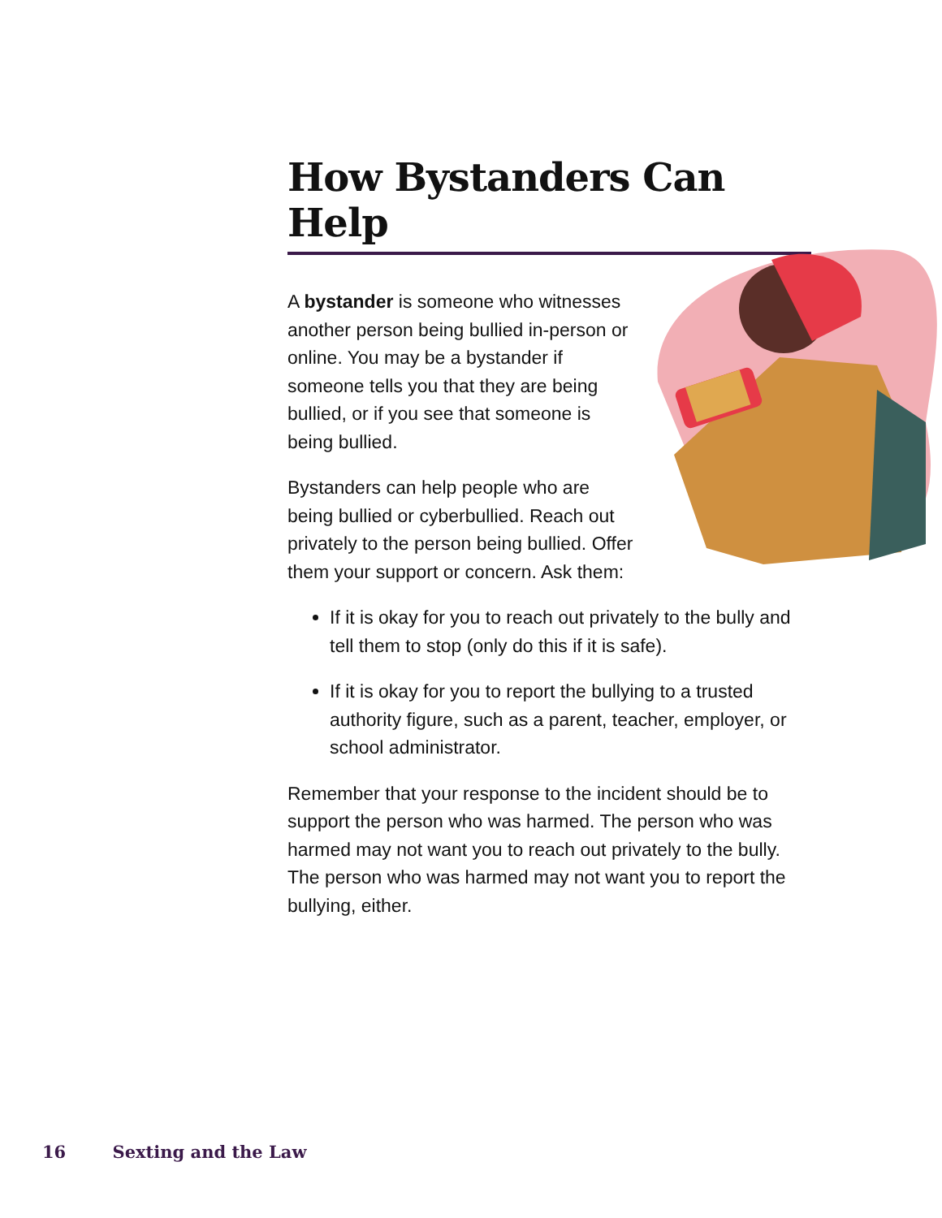How Bystanders Can Help
A bystander is someone who witnesses another person being bullied in-person or online. You may be a bystander if someone tells you that they are being bullied, or if you see that someone is being bullied.
Bystanders can help people who are being bullied or cyberbullied. Reach out privately to the person being bullied. Offer them your support or concern. Ask them:
If it is okay for you to reach out privately to the bully and tell them to stop (only do this if it is safe).
If it is okay for you to report the bullying to a trusted authority figure, such as a parent, teacher, employer, or school administrator.
Remember that your response to the incident should be to support the person who was harmed. The person who was harmed may not want you to reach out privately to the bully. The person who was harmed may not want you to report the bullying, either.
16 Sexting and the Law